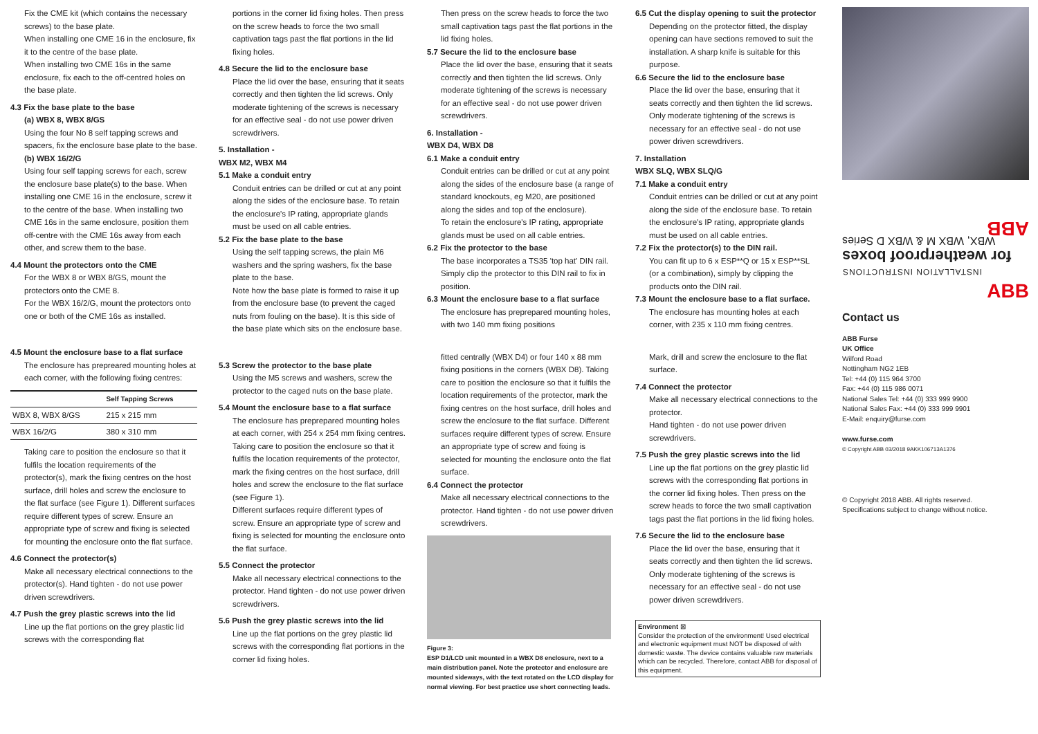Fix the CME kit (which contains the necessary screws) to the base plate.
When installing one CME 16 in the enclosure, fix it to the centre of the base plate.
When installing two CME 16s in the same enclosure, fix each to the off-centred holes on the base plate.
4.3 Fix the base plate to the base
(a) WBX 8, WBX 8/GS
Using the four No 8 self tapping screws and spacers, fix the enclosure base plate to the base.
(b) WBX 16/2/G
Using four self tapping screws for each, screw the enclosure base plate(s) to the base. When installing one CME 16 in the enclosure, screw it to the centre of the base. When installing two CME 16s in the same enclosure, position them off-centre with the CME 16s away from each other, and screw them to the base.
4.4 Mount the protectors onto the CME
For the WBX 8 or WBX 8/GS, mount the protectors onto the CME 8.
For the WBX 16/2/G, mount the protectors onto one or both of the CME 16s as installed.
4.5 Mount the enclosure base to a flat surface
The enclosure has prepreared mounting holes at each corner, with the following fixing centres:
| | Self Tapping Screws |
| --- | --- |
| WBX 8, WBX 8/GS | 215 x 215 mm |
| WBX 16/2/G | 380 x 310 mm |
Taking care to position the enclosure so that it fulfils the location requirements of the protector(s), mark the fixing centres on the host surface, drill holes and screw the enclosure to the flat surface (see Figure 1). Different surfaces require different types of screw. Ensure an appropriate type of screw and fixing is selected for mounting the enclosure onto the flat surface.
4.6 Connect the protector(s)
Make all necessary electrical connections to the protector(s). Hand tighten - do not use power driven screwdrivers.
4.7 Push the grey plastic screws into the lid
Line up the flat portions on the grey plastic lid screws with the corresponding flat
portions in the corner lid fixing holes. Then press on the screw heads to force the two small captivation tags past the flat portions in the lid fixing holes.
4.8 Secure the lid to the enclosure base
Place the lid over the base, ensuring that it seats correctly and then tighten the lid screws. Only moderate tightening of the screws is necessary for an effective seal - do not use power driven screwdrivers.
5. Installation -
WBX M2, WBX M4
5.1 Make a conduit entry
Conduit entries can be drilled or cut at any point along the sides of the enclosure base. To retain the enclosure's IP rating, appropriate glands must be used on all cable entries.
5.2 Fix the base plate to the base
Using the self tapping screws, the plain M6 washers and the spring washers, fix the base plate to the base.
Note how the base plate is formed to raise it up from the enclosure base (to prevent the caged nuts from fouling on the base). It is this side of the base plate which sits on the enclosure base.
5.3 Screw the protector to the base plate
Using the M5 screws and washers, screw the protector to the caged nuts on the base plate.
5.4 Mount the enclosure base to a flat surface
The enclosure has preprepared mounting holes at each corner, with 254 x 254 mm fixing centres.
Taking care to position the enclosure so that it fulfils the location requirements of the protector, mark the fixing centres on the host surface, drill holes and screw the enclosure to the flat surface (see Figure 1).
Different surfaces require different types of screw. Ensure an appropriate type of screw and fixing is selected for mounting the enclosure onto the flat surface.
5.5 Connect the protector
Make all necessary electrical connections to the protector. Hand tighten - do not use power driven screwdrivers.
5.6 Push the grey plastic screws into the lid
Line up the flat portions on the grey plastic lid screws with the corresponding flat portions in the corner lid fixing holes.
Then press on the screw heads to force the two small captivation tags past the flat portions in the lid fixing holes.
5.7 Secure the lid to the enclosure base
Place the lid over the base, ensuring that it seats correctly and then tighten the lid screws. Only moderate tightening of the screws is necessary for an effective seal - do not use power driven screwdrivers.
6. Installation -
WBX D4, WBX D8
6.1 Make a conduit entry
Conduit entries can be drilled or cut at any point along the sides of the enclosure base (a range of standard knockouts, eg M20, are positioned along the sides and top of the enclosure).
To retain the enclosure's IP rating, appropriate glands must be used on all cable entries.
6.2 Fix the protector to the base
The base incorporates a TS35 'top hat' DIN rail. Simply clip the protector to this DIN rail to fix in position.
6.3 Mount the enclosure base to a flat surface
The enclosure has preprepared mounting holes, with two 140 mm fixing positions
fitted centrally (WBX D4) or four 140 x 88 mm fixing positions in the corners (WBX D8). Taking care to position the enclosure so that it fulfils the location requirements of the protector, mark the fixing centres on the host surface, drill holes and screw the enclosure to the flat surface. Different surfaces require different types of screw. Ensure an appropriate type of screw and fixing is selected for mounting the enclosure onto the flat surface.
6.4 Connect the protector
Make all necessary electrical connections to the protector. Hand tighten - do not use power driven screwdrivers.
Figure 3:
ESP D1/LCD unit mounted in a WBX D8 enclosure, next to a main distribution panel. Note the protector and enclosure are mounted sideways, with the text rotated on the LCD display for normal viewing. For best practice use short connecting leads.
6.5 Cut the display opening to suit the protector
Depending on the protector fitted, the display opening can have sections removed to suit the installation. A sharp knife is suitable for this purpose.
6.6 Secure the lid to the enclosure base
Place the lid over the base, ensuring that it seats correctly and then tighten the lid screws. Only moderate tightening of the screws is necessary for an effective seal - do not use power driven screwdrivers.
7. Installation
WBX SLQ, WBX SLQ/G
7.1 Make a conduit entry
Conduit entries can be drilled or cut at any point along the side of the enclosure base. To retain the enclosure's IP rating, appropriate glands must be used on all cable entries.
7.2 Fix the protector(s) to the DIN rail.
You can fit up to 6 x ESP**Q or 15 x ESP**SL (or a combination), simply by clipping the products onto the DIN rail.
7.3 Mount the enclosure base to a flat surface.
The enclosure has mounting holes at each corner, with 235 x 110 mm fixing centres.
Mark, drill and screw the enclosure to the flat surface.
7.4 Connect the protector
Make all necessary electrical connections to the protector.
Hand tighten - do not use power driven screwdrivers.
7.5 Push the grey plastic screws into the lid
Line up the flat portions on the grey plastic lid screws with the corresponding flat portions in the corner lid fixing holes. Then press on the screw heads to force the two small captivation tags past the flat portions in the lid fixing holes.
7.6 Secure the lid to the enclosure base
Place the lid over the base, ensuring that it seats correctly and then tighten the lid screws. Only moderate tightening of the screws is necessary for an effective seal - do not use power driven screwdrivers.
Environment ⊠
Consider the protection of the environment! Used electrical and electronic equipment must NOT be disposed of with domestic waste. The device contains valuable raw materials which can be recycled. Therefore, contact ABB for disposal of this equipment.
INSTALLATION INSTRUCTIONS
for weatherproof boxes
WBX, WBX M & WBX D Series
ABB
ABB
Contact us
ABB Furse
UK Office
Wilford Road
Nottingham NG2 1EB
Tel: +44 (0) 115 964 3700
Fax: +44 (0) 115 986 0071
National Sales Tel: +44 (0) 333 999 9900
National Sales Fax: +44 (0) 333 999 9901
E-Mail: enquiry@furse.com
www.furse.com
© Copyright ABB 03/2018 9AKK106713A1376
© Copyright 2018 ABB. All rights reserved.
Specifications subject to change without notice.